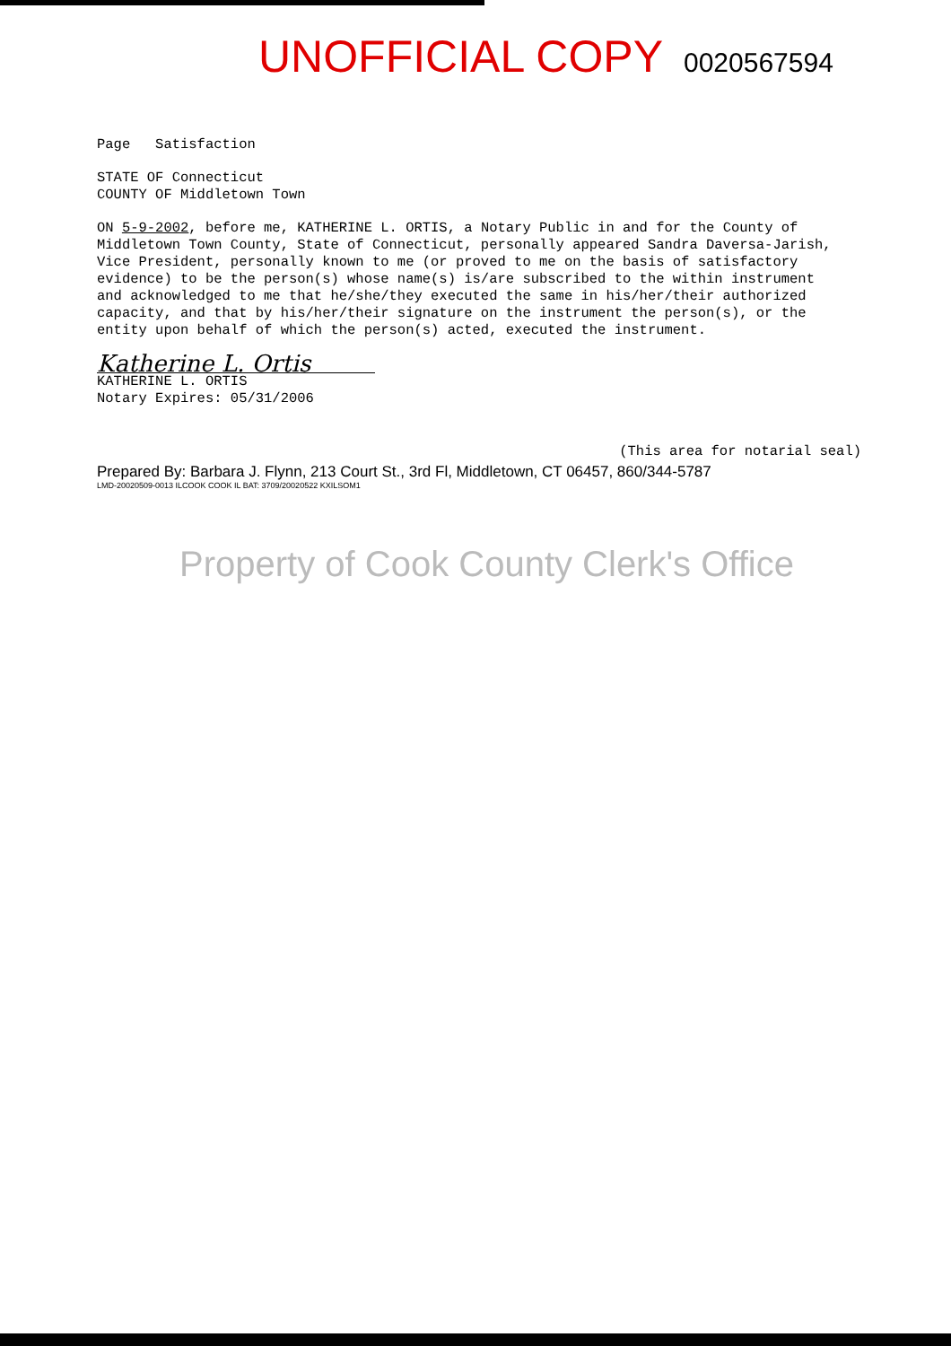UNOFFICIAL COPY 0020567594
Page Satisfaction
STATE OF Connecticut
COUNTY OF Middletown Town
ON 5-9-2002, before me, KATHERINE L. ORTIS, a Notary Public in and for the County of Middletown Town County, State of Connecticut, personally appeared Sandra Daversa-Jarish, Vice President, personally known to me (or proved to me on the basis of satisfactory evidence) to be the person(s) whose name(s) is/are subscribed to the within instrument and acknowledged to me that he/she/they executed the same in his/her/their authorized capacity, and that by his/her/their signature on the instrument the person(s), or the entity upon behalf of which the person(s) acted, executed the instrument.
Katherine L. Ortis
KATHERINE L. ORTIS
Notary Expires: 05/31/2006
(This area for notarial seal)
Prepared By: Barbara J. Flynn, 213 Court St., 3rd Fl, Middletown, CT 06457, 860/344-5787
LMD-20020509-0013 ILCOOK COOK IL BAT: 3709/20020522 KXILSOM1
Property of Cook County Clerk's Office